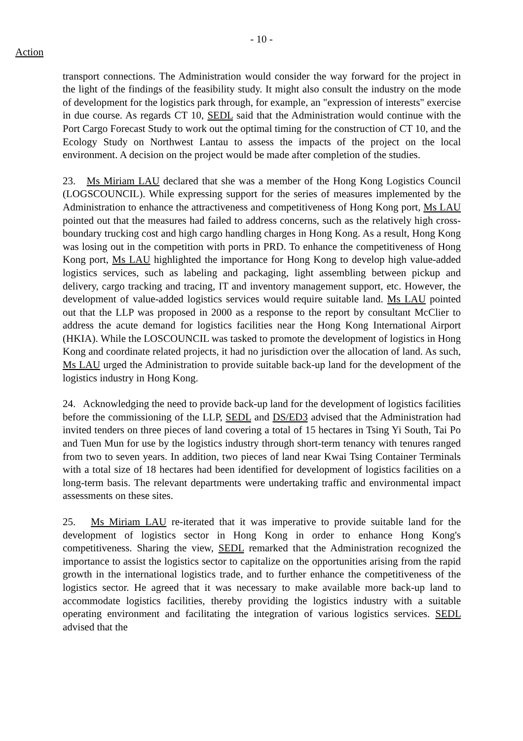- 10 -
Action
transport connections. The Administration would consider the way forward for the project in the light of the findings of the feasibility study. It might also consult the industry on the mode of development for the logistics park through, for example, an "expression of interests" exercise in due course. As regards CT 10, SEDL said that the Administration would continue with the Port Cargo Forecast Study to work out the optimal timing for the construction of CT 10, and the Ecology Study on Northwest Lantau to assess the impacts of the project on the local environment. A decision on the project would be made after completion of the studies.
23. Ms Miriam LAU declared that she was a member of the Hong Kong Logistics Council (LOGSCOUNCIL). While expressing support for the series of measures implemented by the Administration to enhance the attractiveness and competitiveness of Hong Kong port, Ms LAU pointed out that the measures had failed to address concerns, such as the relatively high cross-boundary trucking cost and high cargo handling charges in Hong Kong. As a result, Hong Kong was losing out in the competition with ports in PRD. To enhance the competitiveness of Hong Kong port, Ms LAU highlighted the importance for Hong Kong to develop high value-added logistics services, such as labeling and packaging, light assembling between pickup and delivery, cargo tracking and tracing, IT and inventory management support, etc. However, the development of value-added logistics services would require suitable land. Ms LAU pointed out that the LLP was proposed in 2000 as a response to the report by consultant McClier to address the acute demand for logistics facilities near the Hong Kong International Airport (HKIA). While the LOSCOUNCIL was tasked to promote the development of logistics in Hong Kong and coordinate related projects, it had no jurisdiction over the allocation of land. As such, Ms LAU urged the Administration to provide suitable back-up land for the development of the logistics industry in Hong Kong.
24. Acknowledging the need to provide back-up land for the development of logistics facilities before the commissioning of the LLP, SEDL and DS/ED3 advised that the Administration had invited tenders on three pieces of land covering a total of 15 hectares in Tsing Yi South, Tai Po and Tuen Mun for use by the logistics industry through short-term tenancy with tenures ranged from two to seven years. In addition, two pieces of land near Kwai Tsing Container Terminals with a total size of 18 hectares had been identified for development of logistics facilities on a long-term basis. The relevant departments were undertaking traffic and environmental impact assessments on these sites.
25. Ms Miriam LAU re-iterated that it was imperative to provide suitable land for the development of logistics sector in Hong Kong in order to enhance Hong Kong's competitiveness. Sharing the view, SEDL remarked that the Administration recognized the importance to assist the logistics sector to capitalize on the opportunities arising from the rapid growth in the international logistics trade, and to further enhance the competitiveness of the logistics sector. He agreed that it was necessary to make available more back-up land to accommodate logistics facilities, thereby providing the logistics industry with a suitable operating environment and facilitating the integration of various logistics services. SEDL advised that the